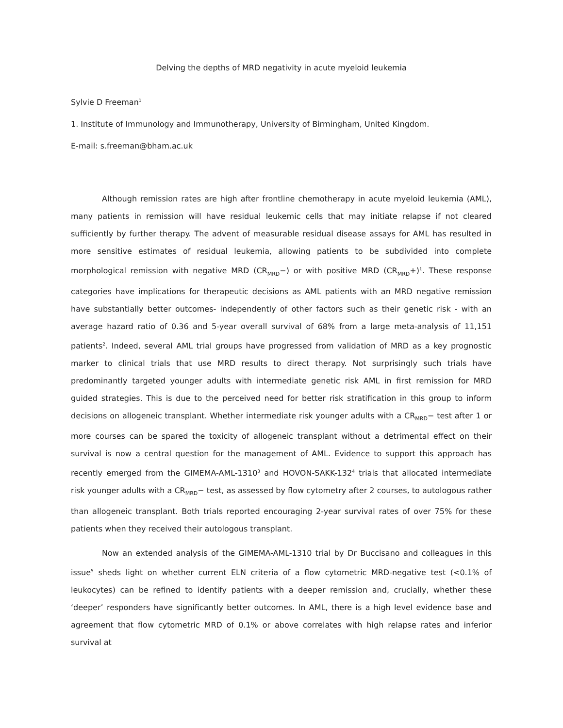Delving the depths of MRD negativity in acute myeloid leukemia
Sylvie D Freeman<sup>1</sup>
1. Institute of Immunology and Immunotherapy, University of Birmingham, United Kingdom.
E-mail: s.freeman@bham.ac.uk
Although remission rates are high after frontline chemotherapy in acute myeloid leukemia (AML), many patients in remission will have residual leukemic cells that may initiate relapse if not cleared sufficiently by further therapy. The advent of measurable residual disease assays for AML has resulted in more sensitive estimates of residual leukemia, allowing patients to be subdivided into complete morphological remission with negative MRD (CR<sub>MRD</sub>−) or with positive MRD (CR<sub>MRD</sub>+)<sup>1</sup>. These response categories have implications for therapeutic decisions as AML patients with an MRD negative remission have substantially better outcomes- independently of other factors such as their genetic risk - with an average hazard ratio of 0.36 and 5-year overall survival of 68% from a large meta-analysis of 11,151 patients<sup>2</sup>. Indeed, several AML trial groups have progressed from validation of MRD as a key prognostic marker to clinical trials that use MRD results to direct therapy. Not surprisingly such trials have predominantly targeted younger adults with intermediate genetic risk AML in first remission for MRD guided strategies. This is due to the perceived need for better risk stratification in this group to inform decisions on allogeneic transplant. Whether intermediate risk younger adults with a CR<sub>MRD</sub>− test after 1 or more courses can be spared the toxicity of allogeneic transplant without a detrimental effect on their survival is now a central question for the management of AML. Evidence to support this approach has recently emerged from the GIMEMA-AML-1310<sup>3</sup> and HOVON-SAKK-132<sup>4</sup> trials that allocated intermediate risk younger adults with a CR<sub>MRD</sub>− test, as assessed by flow cytometry after 2 courses, to autologous rather than allogeneic transplant. Both trials reported encouraging 2-year survival rates of over 75% for these patients when they received their autologous transplant.
Now an extended analysis of the GIMEMA-AML-1310 trial by Dr Buccisano and colleagues in this issue<sup>5</sup> sheds light on whether current ELN criteria of a flow cytometric MRD-negative test (<0.1% of leukocytes) can be refined to identify patients with a deeper remission and, crucially, whether these ‘deeper’ responders have significantly better outcomes. In AML, there is a high level evidence base and agreement that flow cytometric MRD of 0.1% or above correlates with high relapse rates and inferior survival at